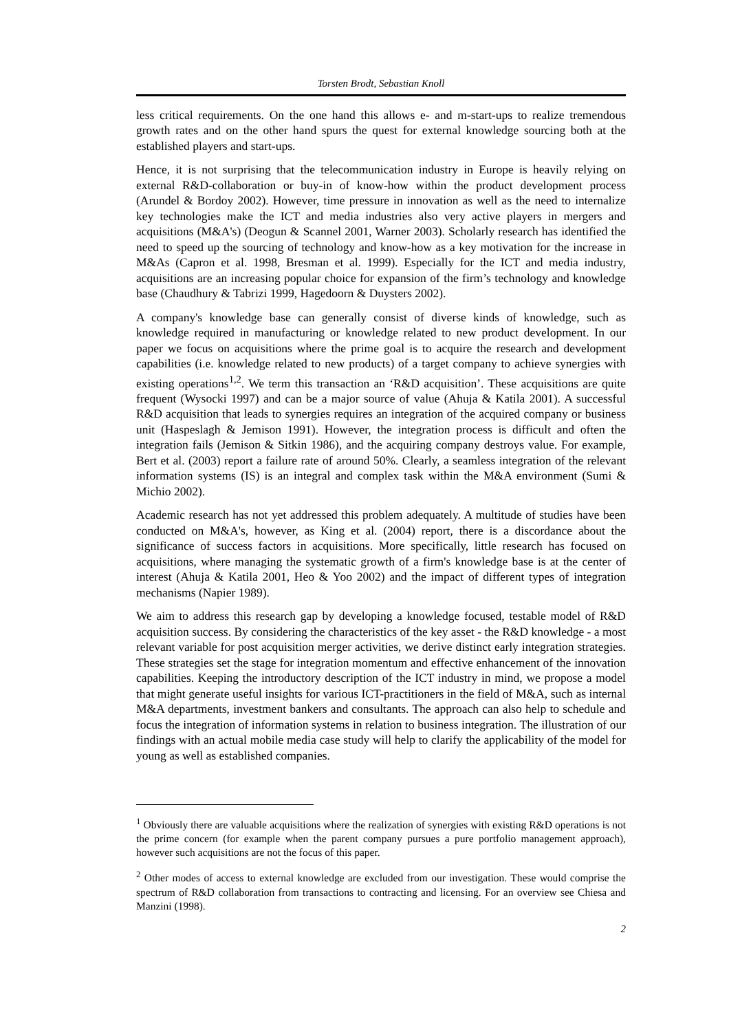Torsten Brodt, Sebastian Knoll
less critical requirements. On the one hand this allows e- and m-start-ups to realize tremendous growth rates and on the other hand spurs the quest for external knowledge sourcing both at the established players and start-ups.
Hence, it is not surprising that the telecommunication industry in Europe is heavily relying on external R&D-collaboration or buy-in of know-how within the product development process (Arundel & Bordoy 2002). However, time pressure in innovation as well as the need to internalize key technologies make the ICT and media industries also very active players in mergers and acquisitions (M&A's) (Deogun & Scannel 2001, Warner 2003). Scholarly research has identified the need to speed up the sourcing of technology and know-how as a key motivation for the increase in M&As (Capron et al. 1998, Bresman et al. 1999). Especially for the ICT and media industry, acquisitions are an increasing popular choice for expansion of the firm’s technology and knowledge base (Chaudhury & Tabrizi 1999, Hagedoorn & Duysters 2002).
A company's knowledge base can generally consist of diverse kinds of knowledge, such as knowledge required in manufacturing or knowledge related to new product development. In our paper we focus on acquisitions where the prime goal is to acquire the research and development capabilities (i.e. knowledge related to new products) of a target company to achieve synergies with existing operations<sup>1,2</sup>. We term this transaction an ‘R&D acquisition’. These acquisitions are quite frequent (Wysocki 1997) and can be a major source of value (Ahuja & Katila 2001). A successful R&D acquisition that leads to synergies requires an integration of the acquired company or business unit (Haspeslagh & Jemison 1991). However, the integration process is difficult and often the integration fails (Jemison & Sitkin 1986), and the acquiring company destroys value. For example, Bert et al. (2003) report a failure rate of around 50%. Clearly, a seamless integration of the relevant information systems (IS) is an integral and complex task within the M&A environment (Sumi & Michio 2002).
Academic research has not yet addressed this problem adequately. A multitude of studies have been conducted on M&A's, however, as King et al. (2004) report, there is a discordance about the significance of success factors in acquisitions. More specifically, little research has focused on acquisitions, where managing the systematic growth of a firm's knowledge base is at the center of interest (Ahuja & Katila 2001, Heo & Yoo 2002) and the impact of different types of integration mechanisms (Napier 1989).
We aim to address this research gap by developing a knowledge focused, testable model of R&D acquisition success. By considering the characteristics of the key asset - the R&D knowledge - a most relevant variable for post acquisition merger activities, we derive distinct early integration strategies. These strategies set the stage for integration momentum and effective enhancement of the innovation capabilities. Keeping the introductory description of the ICT industry in mind, we propose a model that might generate useful insights for various ICT-practitioners in the field of M&A, such as internal M&A departments, investment bankers and consultants. The approach can also help to schedule and focus the integration of information systems in relation to business integration. The illustration of our findings with an actual mobile media case study will help to clarify the applicability of the model for young as well as established companies.
<sup>1</sup> Obviously there are valuable acquisitions where the realization of synergies with existing R&D operations is not the prime concern (for example when the parent company pursues a pure portfolio management approach), however such acquisitions are not the focus of this paper.
<sup>2</sup> Other modes of access to external knowledge are excluded from our investigation. These would comprise the spectrum of R&D collaboration from transactions to contracting and licensing. For an overview see Chiesa and Manzini (1998).
2